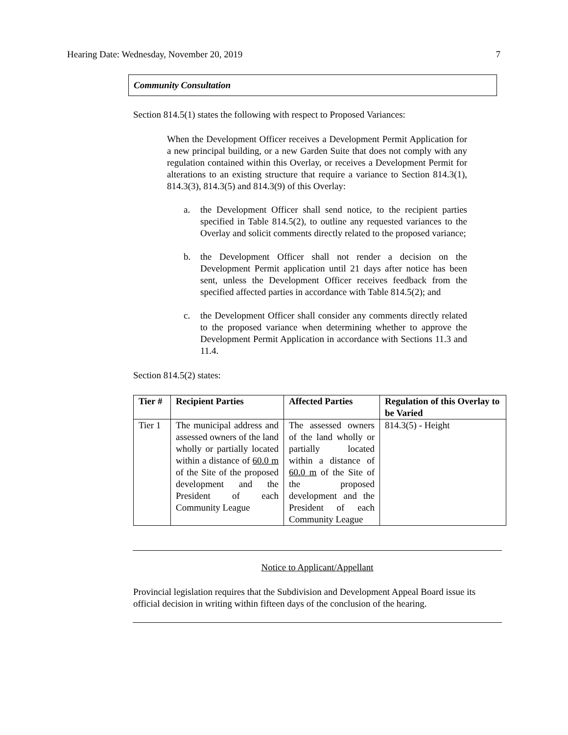Hearing Date: Wednesday, November 20, 2019 7
Community Consultation
Section 814.5(1) states the following with respect to Proposed Variances:
When the Development Officer receives a Development Permit Application for a new principal building, or a new Garden Suite that does not comply with any regulation contained within this Overlay, or receives a Development Permit for alterations to an existing structure that require a variance to Section 814.3(1), 814.3(3), 814.3(5) and 814.3(9) of this Overlay:
a. the Development Officer shall send notice, to the recipient parties specified in Table 814.5(2), to outline any requested variances to the Overlay and solicit comments directly related to the proposed variance;
b. the Development Officer shall not render a decision on the Development Permit application until 21 days after notice has been sent, unless the Development Officer receives feedback from the specified affected parties in accordance with Table 814.5(2); and
c. the Development Officer shall consider any comments directly related to the proposed variance when determining whether to approve the Development Permit Application in accordance with Sections 11.3 and 11.4.
Section 814.5(2) states:
| Tier # | Recipient Parties | Affected Parties | Regulation of this Overlay to be Varied |
| --- | --- | --- | --- |
| Tier 1 | The municipal address and assessed owners of the land wholly or partially located within a distance of 60.0 m of the Site of the proposed development and the President of each Community League | The assessed owners of the land wholly or partially located within a distance of 60.0 m of the Site of the proposed development and the President of each Community League | 814.3(5) - Height |
Notice to Applicant/Appellant
Provincial legislation requires that the Subdivision and Development Appeal Board issue its official decision in writing within fifteen days of the conclusion of the hearing.